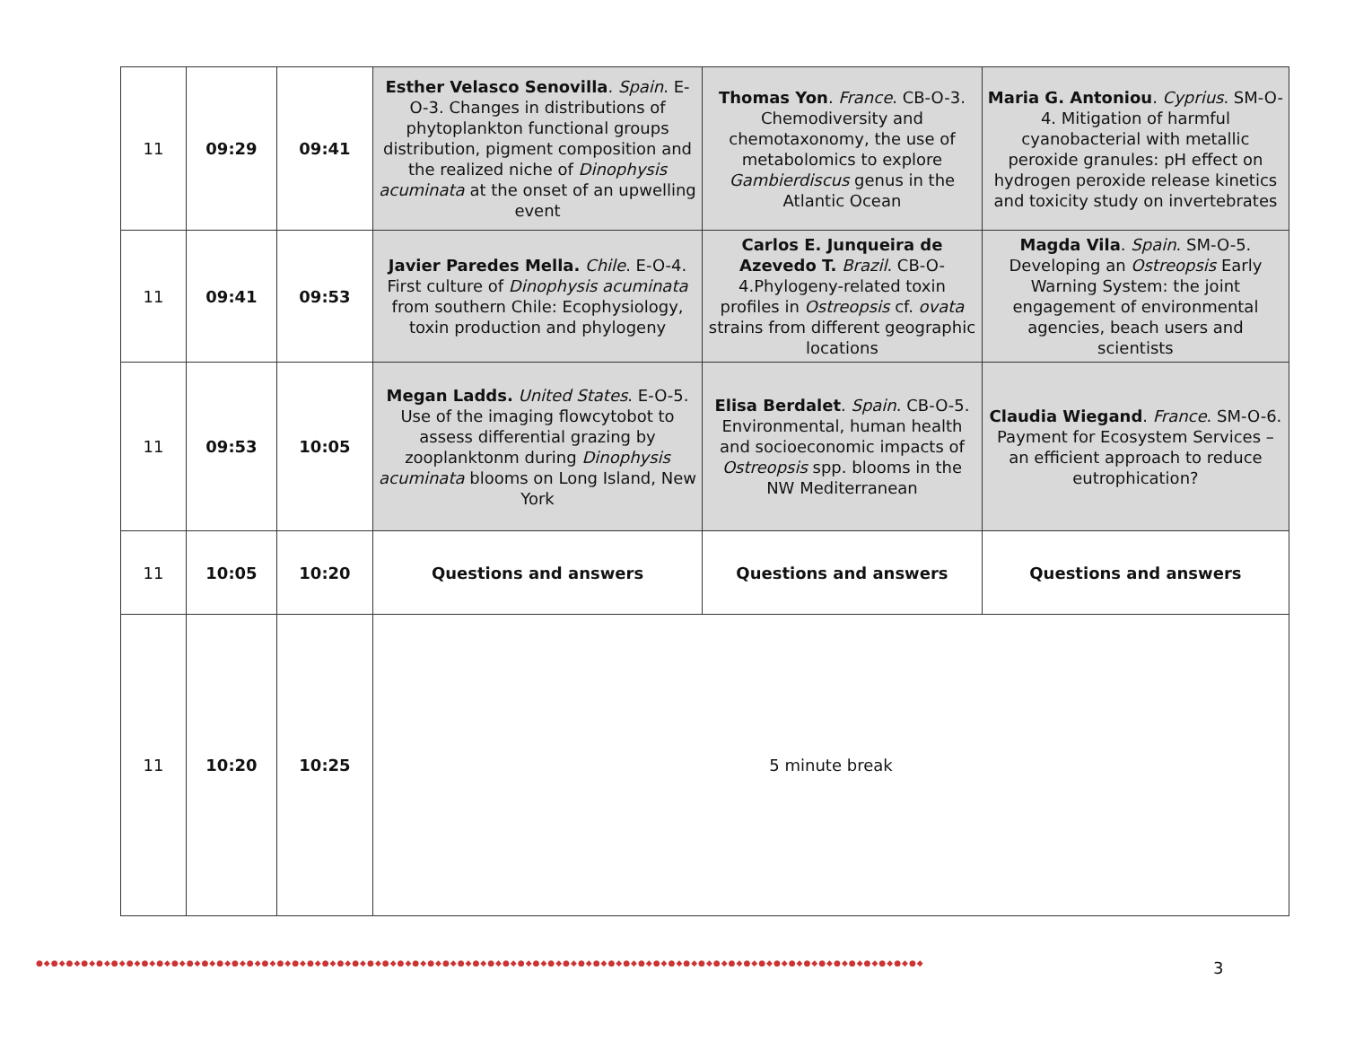| 11 | 09:29 | 09:41 | Esther Velasco Senovilla . Spain . E-O-3. Changes in distributions of phytoplankton functional groups distribution, pigment composition and the realized niche of Dinophysis acuminata at the onset of an upwelling event | Thomas Yon . France . CB-O-3. Chemodiversity and chemotaxonomy, the use of metabolomics to explore Gambierdiscus genus in the Atlantic Ocean | Maria G. Antoniou . Cyprius . SM-O-4. Mitigation of harmful cyanobacterial with metallic peroxide granules: pH effect on hydrogen peroxide release kinetics and toxicity study on invertebrates |
| 11 | 09:41 | 09:53 | Javier Paredes Mella. Chile . E-O-4. First culture of Dinophysis acuminata from southern Chile: Ecophysiology, toxin production and phylogeny | Carlos E. Junqueira de Azevedo T. Brazil . CB-O-4.Phylogeny-related toxin profiles in Ostreopsis cf. ovata strains from different geographic locations | Magda Vila . Spain . SM-O-5. Developing an Ostreopsis Early Warning System: the joint engagement of environmental agencies, beach users and scientists |
| 11 | 09:53 | 10:05 | Megan Ladds. United States . E-O-5. Use of the imaging flowcytobot to assess differential grazing by zooplanktonm during Dinophysis acuminata blooms on Long Island, New York | Elisa Berdalet . Spain . CB-O-5. Environmental, human health and socioeconomic impacts of Ostreopsis spp. blooms in the NW Mediterranean | Claudia Wiegand . France . SM-O-6. Payment for Ecosystem Services – an efficient approach to reduce eutrophication? |
| 11 | 10:05 | 10:20 | Questions and answers | Questions and answers | Questions and answers |
| 11 | 10:20 | 10:25 | 5 minute break | | |
●◆●◆●◆●◆●◆●◆●◆●◆●◆●◆●◆●◆●◆●◆●◆●◆●◆●◆●◆●◆●◆●◆●◆●◆●◆●◆●◆●◆●◆●◆●◆●◆●◆●◆●◆●◆●◆●◆●◆●◆●◆●◆●◆●◆●◆●◆●◆●◆●◆●◆●◆●◆●◆●◆●◆●◆●◆●◆●◆ 3